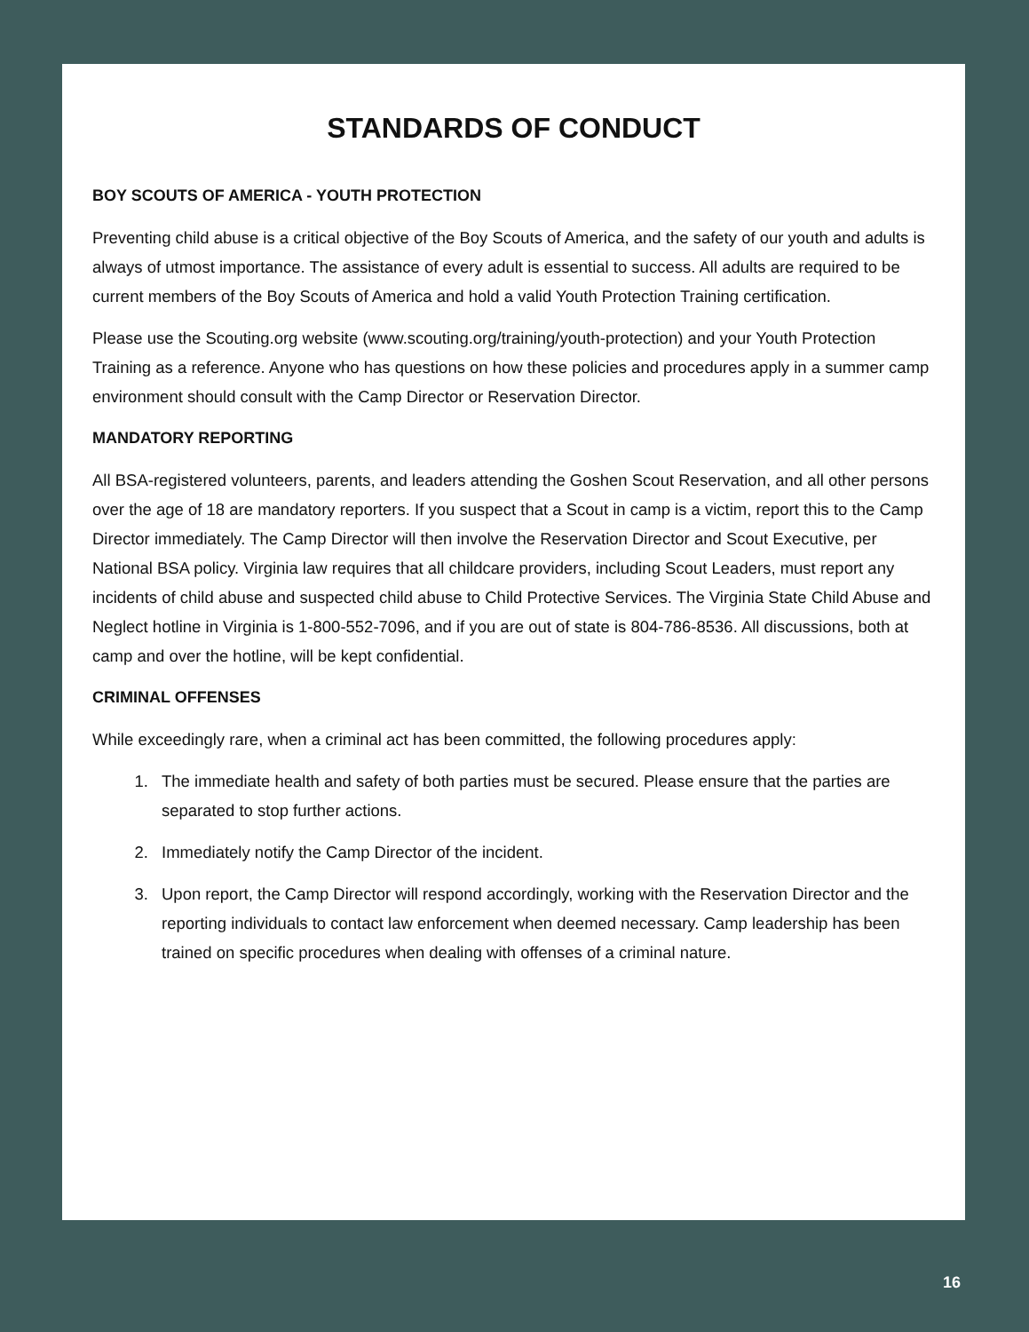STANDARDS OF CONDUCT
BOY SCOUTS OF AMERICA - YOUTH PROTECTION
Preventing child abuse is a critical objective of the Boy Scouts of America, and the safety of our youth and adults is always of utmost importance. The assistance of every adult is essential to success. All adults are required to be current members of the Boy Scouts of America and hold a valid Youth Protection Training certification.
Please use the Scouting.org website (www.scouting.org/training/youth-protection) and your Youth Protection Training as a reference. Anyone who has questions on how these policies and procedures apply in a summer camp environment should consult with the Camp Director or Reservation Director.
MANDATORY REPORTING
All BSA-registered volunteers, parents, and leaders attending the Goshen Scout Reservation, and all other persons over the age of 18 are mandatory reporters. If you suspect that a Scout in camp is a victim, report this to the Camp Director immediately. The Camp Director will then involve the Reservation Director and Scout Executive, per National BSA policy. Virginia law requires that all childcare providers, including Scout Leaders, must report any incidents of child abuse and suspected child abuse to Child Protective Services. The Virginia State Child Abuse and Neglect hotline in Virginia is 1-800-552-7096, and if you are out of state is 804-786-8536. All discussions, both at camp and over the hotline, will be kept confidential.
CRIMINAL OFFENSES
While exceedingly rare, when a criminal act has been committed, the following procedures apply:
1. The immediate health and safety of both parties must be secured. Please ensure that the parties are separated to stop further actions.
2. Immediately notify the Camp Director of the incident.
3. Upon report, the Camp Director will respond accordingly, working with the Reservation Director and the reporting individuals to contact law enforcement when deemed necessary. Camp leadership has been trained on specific procedures when dealing with offenses of a criminal nature.
16